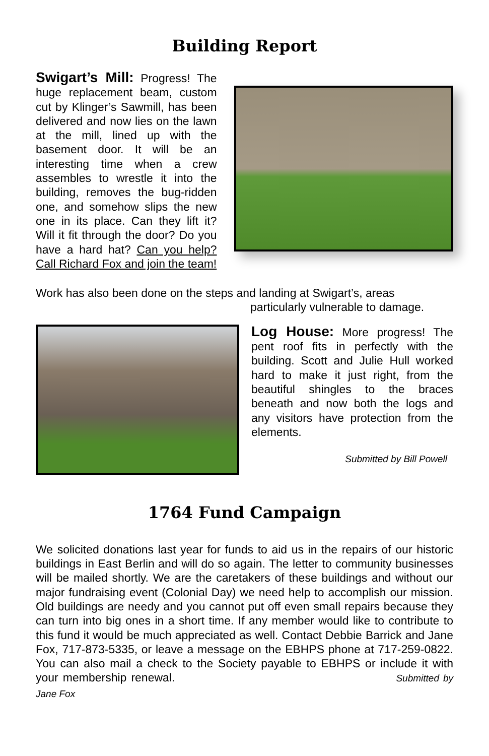Building Report
Swigart’s Mill: Progress! The huge replacement beam, custom cut by Klinger’s Sawmill, has been delivered and now lies on the lawn at the mill, lined up with the basement door. It will be an interesting time when a crew assembles to wrestle it into the building, removes the bug-ridden one, and somehow slips the new one in its place. Can they lift it? Will it fit through the door? Do you have a hard hat? Can you help? Call Richard Fox and join the team!
Work has also been done on the steps and landing at Swigart’s, areas
particularly vulnerable to damage.
Log House: More progress! The pent roof fits in perfectly with the building. Scott and Julie Hull worked hard to make it just right, from the beautiful shingles to the braces beneath and now both the logs and any visitors have protection from the elements.
Submitted by Bill Powell
1764 Fund Campaign
We solicited donations last year for funds to aid us in the repairs of our historic buildings in East Berlin and will do so again. The letter to community businesses will be mailed shortly. We are the caretakers of these buildings and without our major fundraising event (Colonial Day) we need help to accomplish our mission. Old buildings are needy and you cannot put off even small repairs because they can turn into big ones in a short time. If any member would like to contribute to this fund it would be much appreciated as well. Contact Debbie Barrick and Jane Fox, 717-873-5335, or leave a message on the EBHPS phone at 717-259-0822. You can also mail a check to the Society payable to EBHPS or include it with your membership renewal. Submitted by Jane Fox